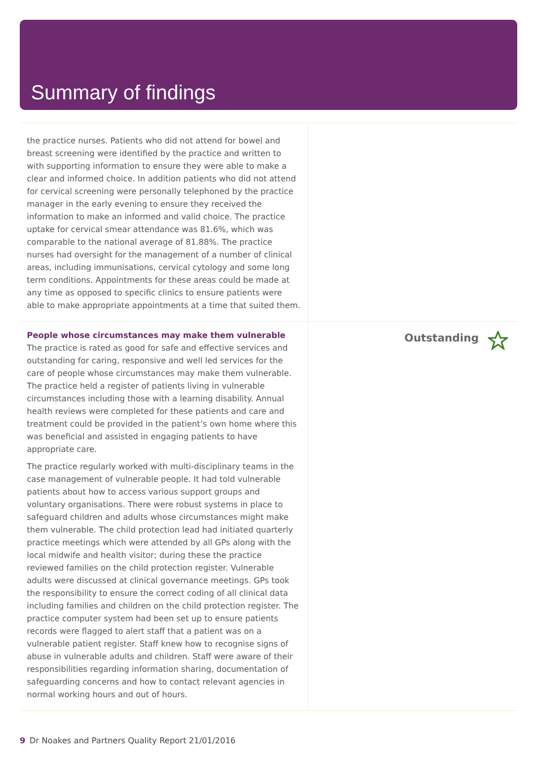Summary of findings
the practice nurses. Patients who did not attend for bowel and breast screening were identified by the practice and written to with supporting information to ensure they were able to make a clear and informed choice. In addition patients who did not attend for cervical screening were personally telephoned by the practice manager in the early evening to ensure they received the information to make an informed and valid choice. The practice uptake for cervical smear attendance was 81.6%, which was comparable to the national average of 81.88%. The practice nurses had oversight for the management of a number of clinical areas, including immunisations, cervical cytology and some long term conditions. Appointments for these areas could be made at any time as opposed to specific clinics to ensure patients were able to make appropriate appointments at a time that suited them.
People whose circumstances may make them vulnerable
The practice is rated as good for safe and effective services and outstanding for caring, responsive and well led services for the care of people whose circumstances may make them vulnerable. The practice held a register of patients living in vulnerable circumstances including those with a learning disability. Annual health reviews were completed for these patients and care and treatment could be provided in the patient’s own home where this was beneficial and assisted in engaging patients to have appropriate care.
The practice regularly worked with multi-disciplinary teams in the case management of vulnerable people. It had told vulnerable patients about how to access various support groups and voluntary organisations. There were robust systems in place to safeguard children and adults whose circumstances might make them vulnerable. The child protection lead had initiated quarterly practice meetings which were attended by all GPs along with the local midwife and health visitor; during these the practice reviewed families on the child protection register. Vulnerable adults were discussed at clinical governance meetings. GPs took the responsibility to ensure the correct coding of all clinical data including families and children on the child protection register. The practice computer system had been set up to ensure patients records were flagged to alert staff that a patient was on a vulnerable patient register. Staff knew how to recognise signs of abuse in vulnerable adults and children. Staff were aware of their responsibilities regarding information sharing, documentation of safeguarding concerns and how to contact relevant agencies in normal working hours and out of hours.
Outstanding
9 Dr Noakes and Partners Quality Report 21/01/2016